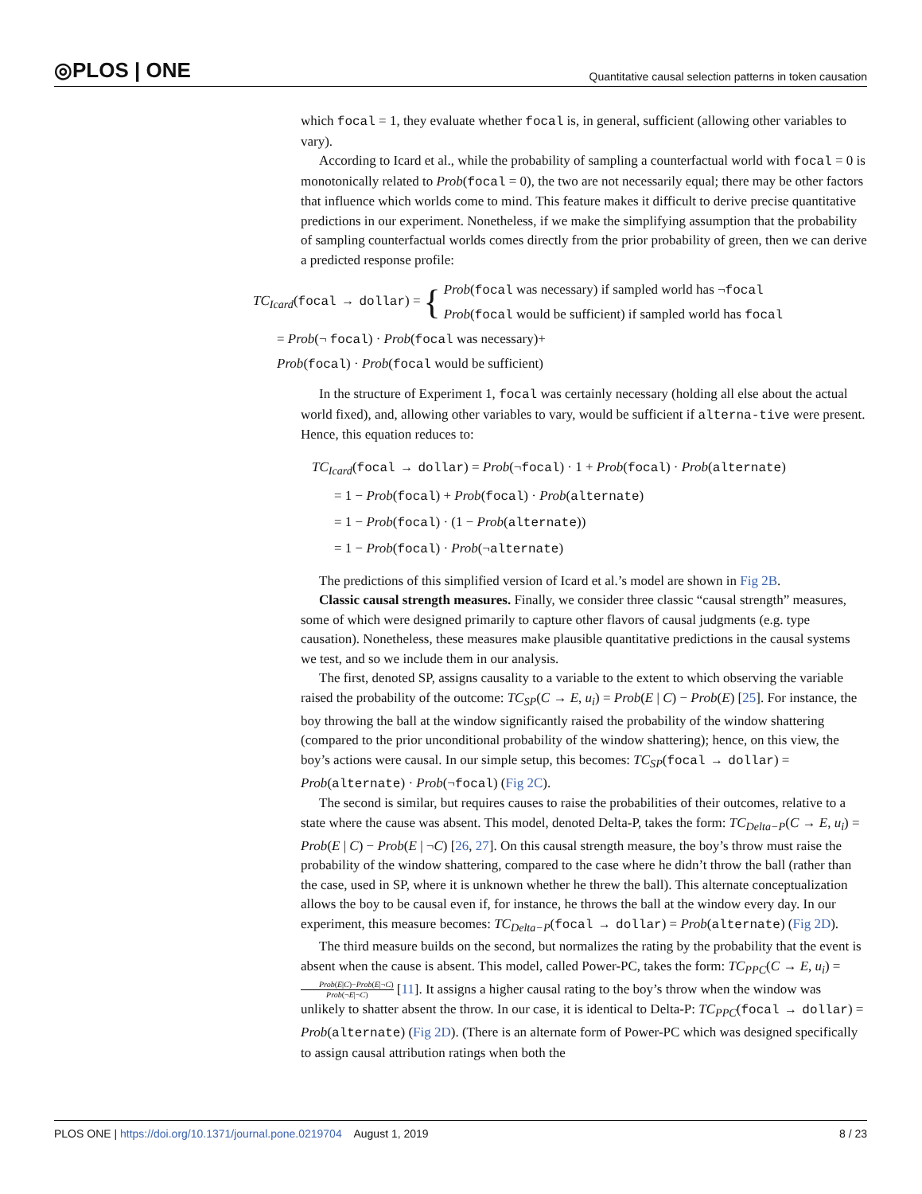◎PLOS | ONE Quantitative causal selection patterns in token causation
which focal = 1, they evaluate whether focal is, in general, sufficient (allowing other variables to vary).
According to Icard et al., while the probability of sampling a counterfactual world with focal = 0 is monotonically related to Prob(focal = 0), the two are not necessarily equal; there may be other factors that influence which worlds come to mind. This feature makes it difficult to derive precise quantitative predictions in our experiment. Nonetheless, if we make the simplifying assumption that the probability of sampling counterfactual worlds comes directly from the prior probability of green, then we can derive a predicted response profile:
TC<sub>Icard</sub>(focal → dollar) = { Prob(focal was necessary) if sampled world has ¬focal
Prob(focal would be sufficient) if sampled world has focal
= Prob(¬ focal) · Prob(focal was necessary)+
Prob(focal) · Prob(focal would be sufficient)
In the structure of Experiment 1, focal was certainly necessary (holding all else about the actual world fixed), and, allowing other variables to vary, would be sufficient if alterna-tive were present. Hence, this equation reduces to:
TC<sub>Icard</sub>(focal → dollar) = Prob(¬focal) · 1 + Prob(focal) · Prob(alternate)
= 1 − Prob(focal) + Prob(focal) · Prob(alternate)
= 1 − Prob(focal) · (1 − Prob(alternate))
= 1 − Prob(focal) · Prob(¬alternate)
The predictions of this simplified version of Icard et al.’s model are shown in Fig 2B.
Classic causal strength measures. Finally, we consider three classic “causal strength” measures, some of which were designed primarily to capture other flavors of causal judgments (e.g. type causation). Nonetheless, these measures make plausible quantitative predictions in the causal systems we test, and so we include them in our analysis.
The first, denoted SP, assigns causality to a variable to the extent to which observing the variable raised the probability of the outcome: TC<sub>SP</sub>(C → E, u<sub>i</sub>) = Prob(E | C) − Prob(E) [25]. For instance, the boy throwing the ball at the window significantly raised the probability of the window shattering (compared to the prior unconditional probability of the window shattering); hence, on this view, the boy’s actions were causal. In our simple setup, this becomes: TC<sub>SP</sub>(focal → dollar) = Prob(alternate) · Prob(¬focal) (Fig 2C).
The second is similar, but requires causes to raise the probabilities of their outcomes, relative to a state where the cause was absent. This model, denoted Delta-P, takes the form: TC<sub>Delta−P</sub>(C → E, u<sub>i</sub>) = Prob(E | C) − Prob(E | ¬C) [26, 27]. On this causal strength measure, the boy’s throw must raise the probability of the window shattering, compared to the case where he didn’t throw the ball (rather than the case, used in SP, where it is unknown whether he threw the ball). This alternate conceptualization allows the boy to be causal even if, for instance, he throws the ball at the window every day. In our experiment, this measure becomes: TC<sub>Delta−P</sub>(focal → dollar) = Prob(alternate) (Fig 2D).
The third measure builds on the second, but normalizes the rating by the probability that the event is absent when the cause is absent. This model, called Power-PC, takes the form: TC<sub>PPC</sub>(C → E, u<sub>i</sub>) = Prob(E|C)−Prob(E|¬C) Prob(¬E|¬C) [11]. It assigns a higher causal rating to the boy’s throw when the window was unlikely to shatter absent the throw. In our case, it is identical to Delta-P: TC<sub>PPC</sub>(focal → dollar) = Prob(alternate) (Fig 2D). (There is an alternate form of Power-PC which was designed specifically to assign causal attribution ratings when both the
PLOS ONE | https://doi.org/10.1371/journal.pone.0219704 August 1, 2019 8 / 23